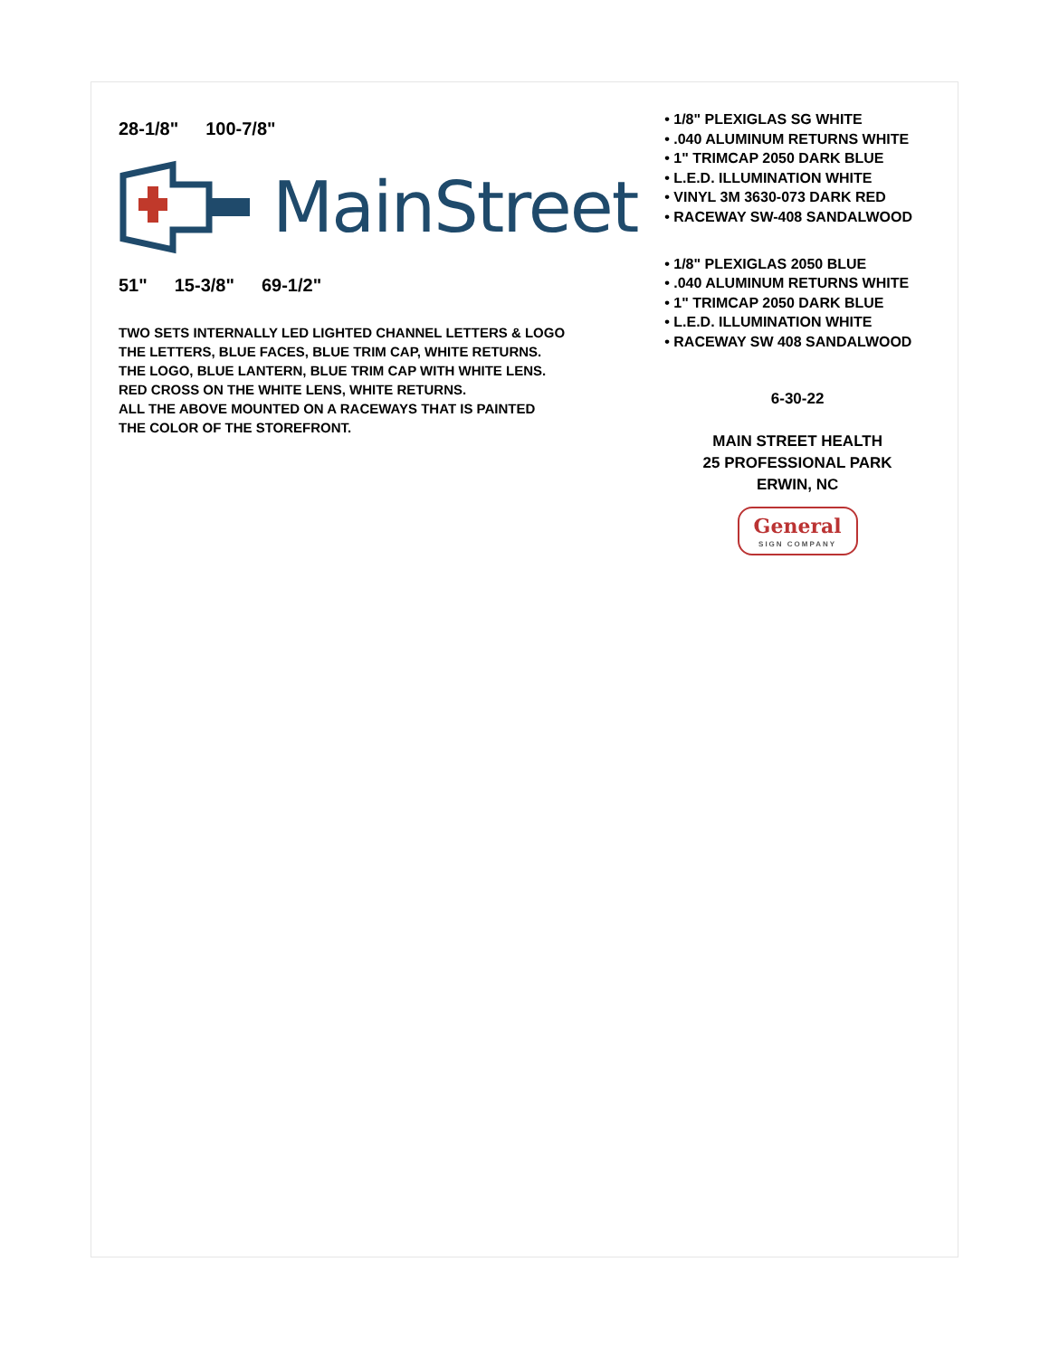28-1/8" 100-7/8"
MainStreet
51" 15-3/8" 69-1/2"
TWO SETS INTERNALLY LED LIGHTED CHANNEL LETTERS & LOGO
THE LETTERS, BLUE FACES, BLUE TRIM CAP, WHITE RETURNS.
THE LOGO, BLUE LANTERN, BLUE TRIM CAP WITH WHITE LENS.
RED CROSS ON THE WHITE LENS, WHITE RETURNS.
ALL THE ABOVE MOUNTED ON A RACEWAYS THAT IS PAINTED
THE COLOR OF THE STOREFRONT.
• 1/8" PLEXIGLAS SG WHITE
• .040 ALUMINUM RETURNS WHITE
• 1" TRIMCAP 2050 DARK BLUE
• L.E.D. ILLUMINATION WHITE
• VINYL 3M 3630-073 DARK RED
• RACEWAY SW-408 SANDALWOOD
• 1/8" PLEXIGLAS 2050 BLUE
• .040 ALUMINUM RETURNS WHITE
• 1" TRIMCAP 2050 DARK BLUE
• L.E.D. ILLUMINATION WHITE
• RACEWAY SW 408 SANDALWOOD
6-30-22
MAIN STREET HEALTH
25 PROFESSIONAL PARK
ERWIN, NC
General SIGN COMPANY